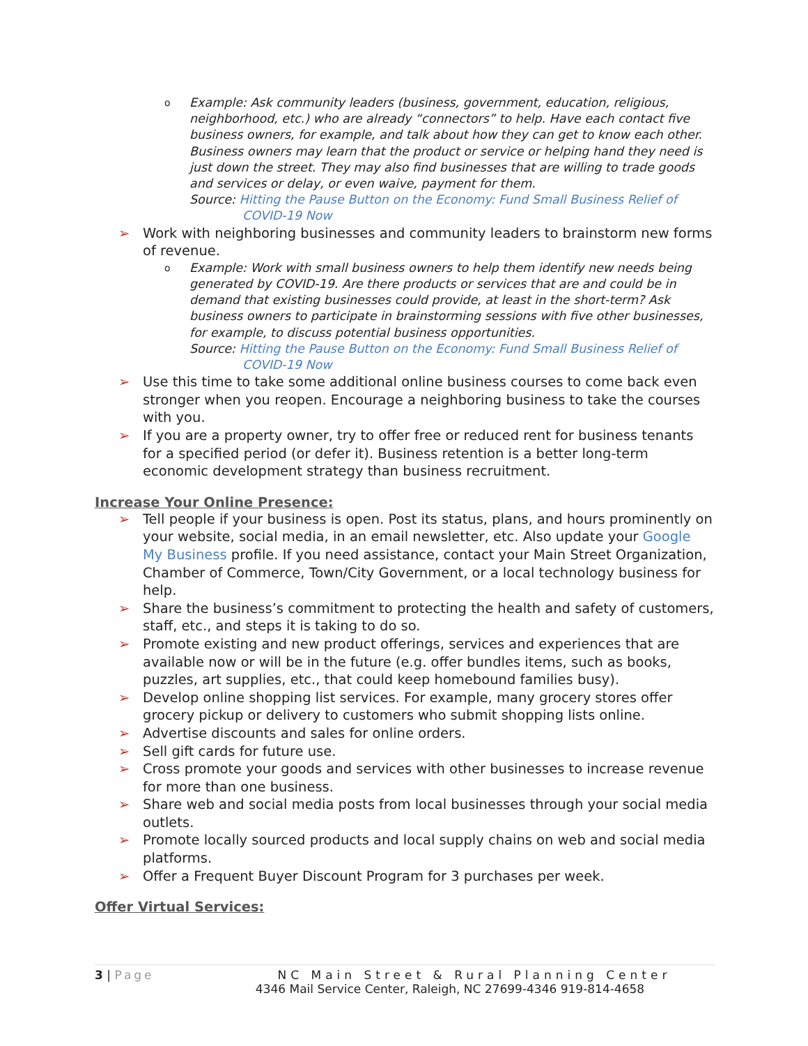o Example: Ask community leaders (business, government, education, religious, neighborhood, etc.) who are already “connectors” to help. Have each contact five business owners, for example, and talk about how they can get to know each other. Business owners may learn that the product or service or helping hand they need is just down the street. They may also find businesses that are willing to trade goods and services or delay, or even waive, payment for them.
Source: Hitting the Pause Button on the Economy: Fund Small Business Relief of COVID-19 Now
➢ Work with neighboring businesses and community leaders to brainstorm new forms of revenue.
o Example: Work with small business owners to help them identify new needs being generated by COVID-19. Are there products or services that are and could be in demand that existing businesses could provide, at least in the short-term? Ask business owners to participate in brainstorming sessions with five other businesses, for example, to discuss potential business opportunities.
Source: Hitting the Pause Button on the Economy: Fund Small Business Relief of COVID-19 Now
➢ Use this time to take some additional online business courses to come back even stronger when you reopen. Encourage a neighboring business to take the courses with you.
➢ If you are a property owner, try to offer free or reduced rent for business tenants for a specified period (or defer it). Business retention is a better long-term economic development strategy than business recruitment.
Increase Your Online Presence:
➢ Tell people if your business is open. Post its status, plans, and hours prominently on your website, social media, in an email newsletter, etc. Also update your Google My Business profile. If you need assistance, contact your Main Street Organization, Chamber of Commerce, Town/City Government, or a local technology business for help.
➢ Share the business’s commitment to protecting the health and safety of customers, staff, etc., and steps it is taking to do so.
➢ Promote existing and new product offerings, services and experiences that are available now or will be in the future (e.g. offer bundles items, such as books, puzzles, art supplies, etc., that could keep homebound families busy).
➢ Develop online shopping list services. For example, many grocery stores offer grocery pickup or delivery to customers who submit shopping lists online.
➢ Advertise discounts and sales for online orders.
➢ Sell gift cards for future use.
➢ Cross promote your goods and services with other businesses to increase revenue for more than one business.
➢ Share web and social media posts from local businesses through your social media outlets.
➢ Promote locally sourced products and local supply chains on web and social media platforms.
➢ Offer a Frequent Buyer Discount Program for 3 purchases per week.
Offer Virtual Services:
3 | Page
NC Main Street & Rural Planning Center
4346 Mail Service Center, Raleigh, NC 27699-4346 919-814-4658